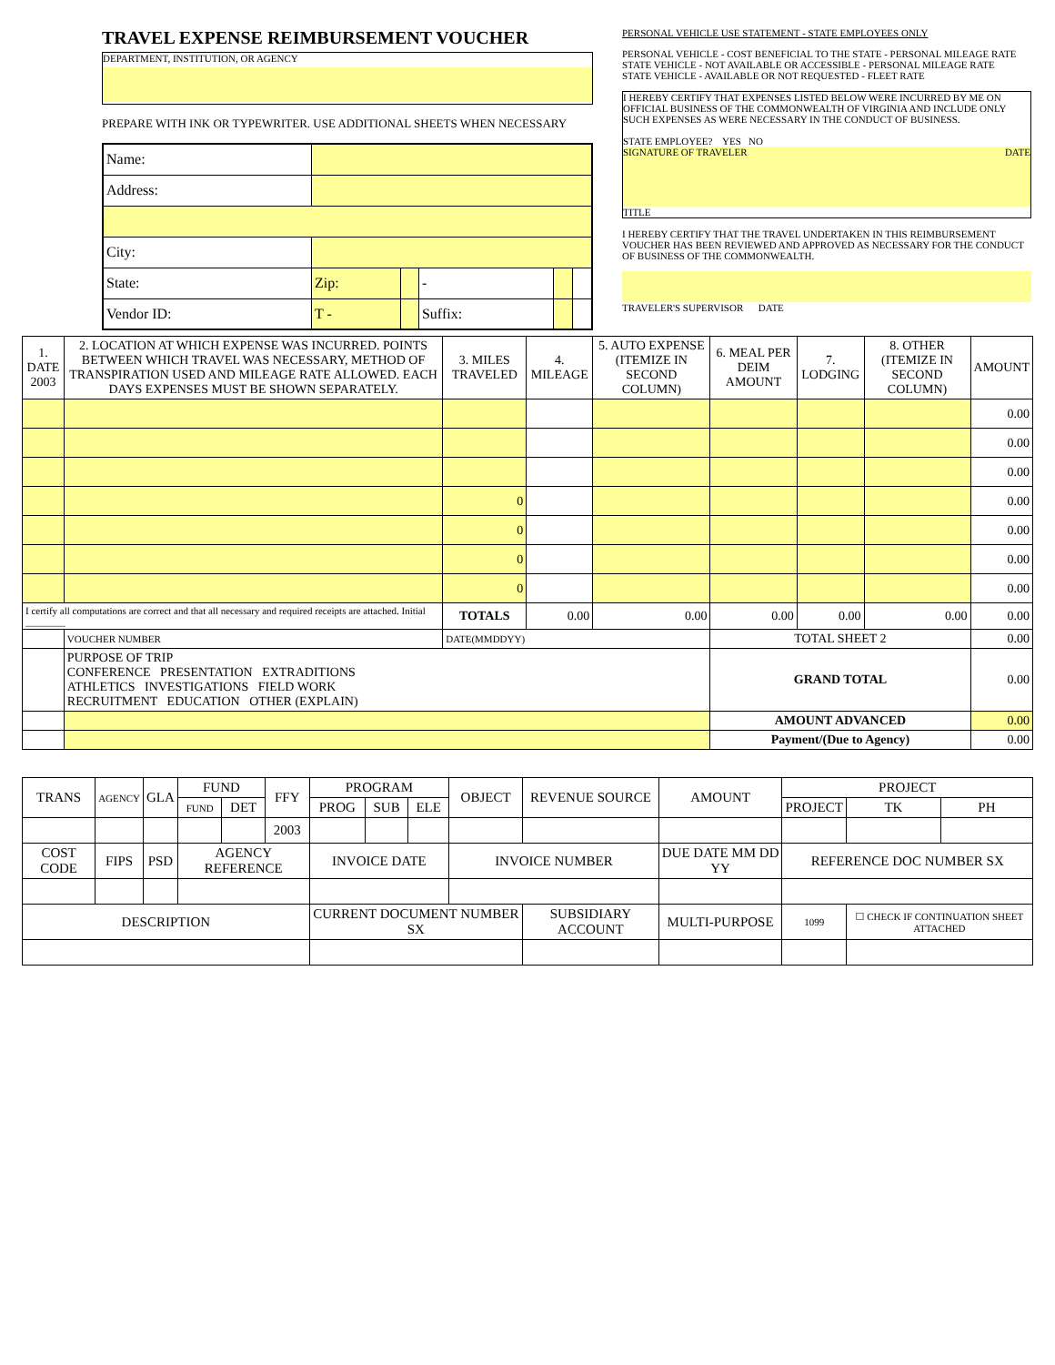TRAVEL EXPENSE REIMBURSEMENT VOUCHER
DEPARTMENT, INSTITUTION, OR AGENCY
PREPARE WITH INK OR TYPEWRITER. USE ADDITIONAL SHEETS WHEN NECESSARY
| Name: | | | | | |
| Address: | | | | | |
| City: | | | | | |
| State: | Zip: | | - | | |
| Vendor ID: | T - | | Suffix: | | |
PERSONAL VEHICLE USE STATEMENT - STATE EMPLOYEES ONLY
PERSONAL VEHICLE - COST BENEFICIAL TO THE STATE - PERSONAL MILEAGE RATE
STATE VEHICLE - NOT AVAILABLE OR ACCESSIBLE - PERSONAL MILEAGE RATE
STATE VEHICLE - AVAILABLE OR NOT REQUESTED - FLEET RATE
I HEREBY CERTIFY THAT EXPENSES LISTED BELOW WERE INCURRED BY ME ON OFFICIAL BUSINESS OF THE COMMONWEALTH OF VIRGINIA AND INCLUDE ONLY SUCH EXPENSES AS WERE NECESSARY IN THE CONDUCT OF BUSINESS.
STATE EMPLOYEE? YES NO
SIGNATURE OF TRAVELER DATE
TITLE
I HEREBY CERTIFY THAT THE TRAVEL UNDERTAKEN IN THIS REIMBURSEMENT VOUCHER HAS BEEN REVIEWED AND APPROVED AS NECESSARY FOR THE CONDUCT OF BUSINESS OF THE COMMONWEALTH.
TRAVELER'S SUPERVISOR DATE
| 1. DATE 2003 | 2. LOCATION AT WHICH EXPENSE WAS INCURRED. POINTS BETWEEN WHICH TRAVEL WAS NECESSARY, METHOD OF TRANSPIRATION USED AND MILEAGE RATE ALLOWED. EACH DAYS EXPENSES MUST BE SHOWN SEPARATELY. | 3. MILES TRAVELED | 4. MILEAGE | 5. AUTO EXPENSE (ITEMIZE IN SECOND COLUMN) | 6. MEAL PER DEIM AMOUNT | 7. LODGING | 8. OTHER (ITEMIZE IN SECOND COLUMN) | AMOUNT |
| --- | --- | --- | --- | --- | --- | --- | --- | --- |
| | | | | | | | | 0.00 |
| | | | | | | | | 0.00 |
| | | | | | | | | 0.00 |
| | | 0 | | | | | | 0.00 |
| | | 0 | | | | | | 0.00 |
| | | 0 | | | | | | 0.00 |
| | | 0 | | | | | | 0.00 |
| I certify all computations are correct and that all necessary and required receipts are attached. Initial ________ | | TOTALS | 0.00 | 0.00 | 0.00 | 0.00 | 0.00 | 0.00 |
| | VOUCHER NUMBER | DATE(MMDDYY) | | | TOTAL SHEET 2 | | | 0.00 |
| | PURPOSE OF TRIP CONFERENCE PRESENTATION EXTRADITIONS ATHLETICS INVESTIGATIONS FIELD WORK RECRUITMENT EDUCATION OTHER (EXPLAIN) | | | | GRAND TOTAL | | | 0.00 |
| | | | | | AMOUNT ADVANCED | | | 0.00 |
| | | | | | Payment/(Due to Agency) | | | 0.00 |
| TRANS | AGENCY | GLA | FUND | | FFY | PROGRAM | | | OBJECT | REVENUE SOURCE | AMOUNT | PROJECT | | |
| | | | FUND | DET | | PROG | SUB | ELE | | | | PROJECT | TK | PH |
| | | | | | 2003 | | | | | | | | | |
| COST CODE | FIPS | PSD | AGENCY REFERENCE | | | INVOICE DATE | | | INVOICE NUMBER | | DUE DATE MM DD YY | REFERENCE DOC NUMBER SX | | |
| DESCRIPTION | | | | | | CURRENT DOCUMENT NUMBER SX | | | | SUBSIDIARY ACCOUNT | MULTI-PURPOSE | 1099 | ☐ CHECK IF CONTINUATION SHEET ATTACHED | |